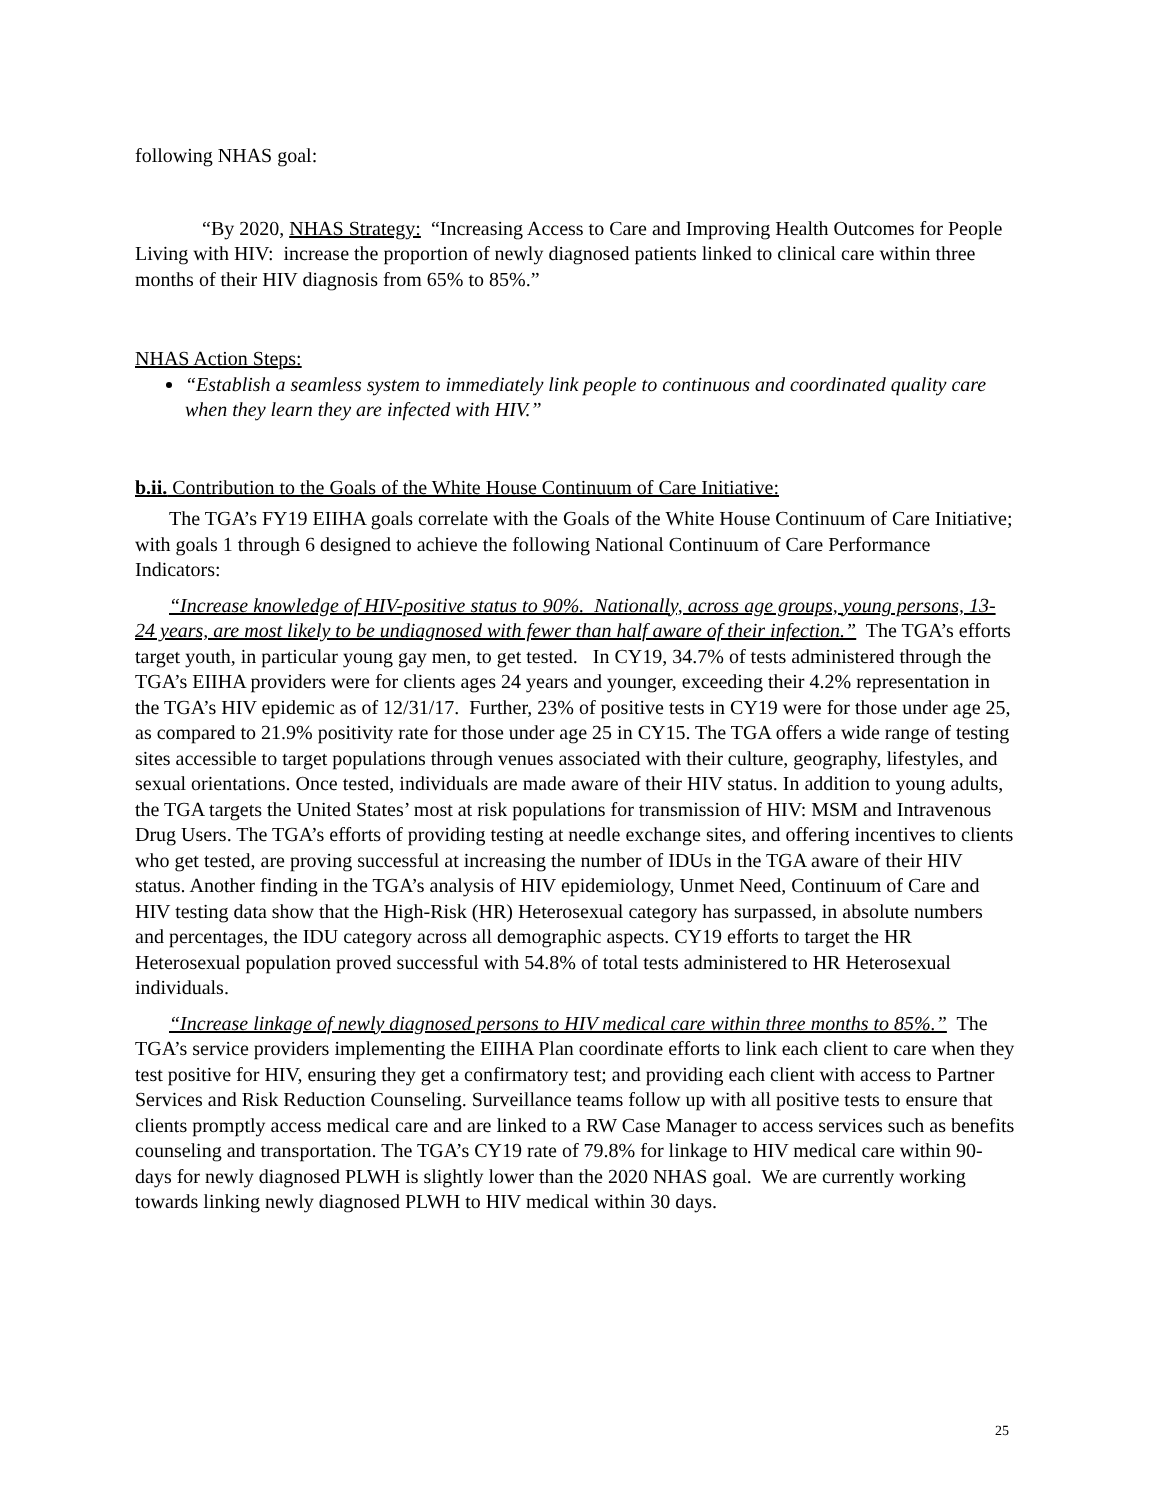following NHAS goal:
“By 2020, NHAS Strategy: “Increasing Access to Care and Improving Health Outcomes for People Living with HIV: increase the proportion of newly diagnosed patients linked to clinical care within three months of their HIV diagnosis from 65% to 85%.”
NHAS Action Steps:
“Establish a seamless system to immediately link people to continuous and coordinated quality care when they learn they are infected with HIV.”
b.ii. Contribution to the Goals of the White House Continuum of Care Initiative:
The TGA’s FY19 EIIHA goals correlate with the Goals of the White House Continuum of Care Initiative; with goals 1 through 6 designed to achieve the following National Continuum of Care Performance Indicators:
“Increase knowledge of HIV-positive status to 90%. Nationally, across age groups, young persons, 13-24 years, are most likely to be undiagnosed with fewer than half aware of their infection.” The TGA’s efforts target youth, in particular young gay men, to get tested. In CY19, 34.7% of tests administered through the TGA’s EIIHA providers were for clients ages 24 years and younger, exceeding their 4.2% representation in the TGA’s HIV epidemic as of 12/31/17. Further, 23% of positive tests in CY19 were for those under age 25, as compared to 21.9% positivity rate for those under age 25 in CY15. The TGA offers a wide range of testing sites accessible to target populations through venues associated with their culture, geography, lifestyles, and sexual orientations. Once tested, individuals are made aware of their HIV status. In addition to young adults, the TGA targets the United States’ most at risk populations for transmission of HIV: MSM and Intravenous Drug Users. The TGA’s efforts of providing testing at needle exchange sites, and offering incentives to clients who get tested, are proving successful at increasing the number of IDUs in the TGA aware of their HIV status. Another finding in the TGA’s analysis of HIV epidemiology, Unmet Need, Continuum of Care and HIV testing data show that the High-Risk (HR) Heterosexual category has surpassed, in absolute numbers and percentages, the IDU category across all demographic aspects. CY19 efforts to target the HR Heterosexual population proved successful with 54.8% of total tests administered to HR Heterosexual individuals.
“Increase linkage of newly diagnosed persons to HIV medical care within three months to 85%.” The TGA’s service providers implementing the EIIHA Plan coordinate efforts to link each client to care when they test positive for HIV, ensuring they get a confirmatory test; and providing each client with access to Partner Services and Risk Reduction Counseling. Surveillance teams follow up with all positive tests to ensure that clients promptly access medical care and are linked to a RW Case Manager to access services such as benefits counseling and transportation. The TGA’s CY19 rate of 79.8% for linkage to HIV medical care within 90-days for newly diagnosed PLWH is slightly lower than the 2020 NHAS goal. We are currently working towards linking newly diagnosed PLWH to HIV medical within 30 days.
25